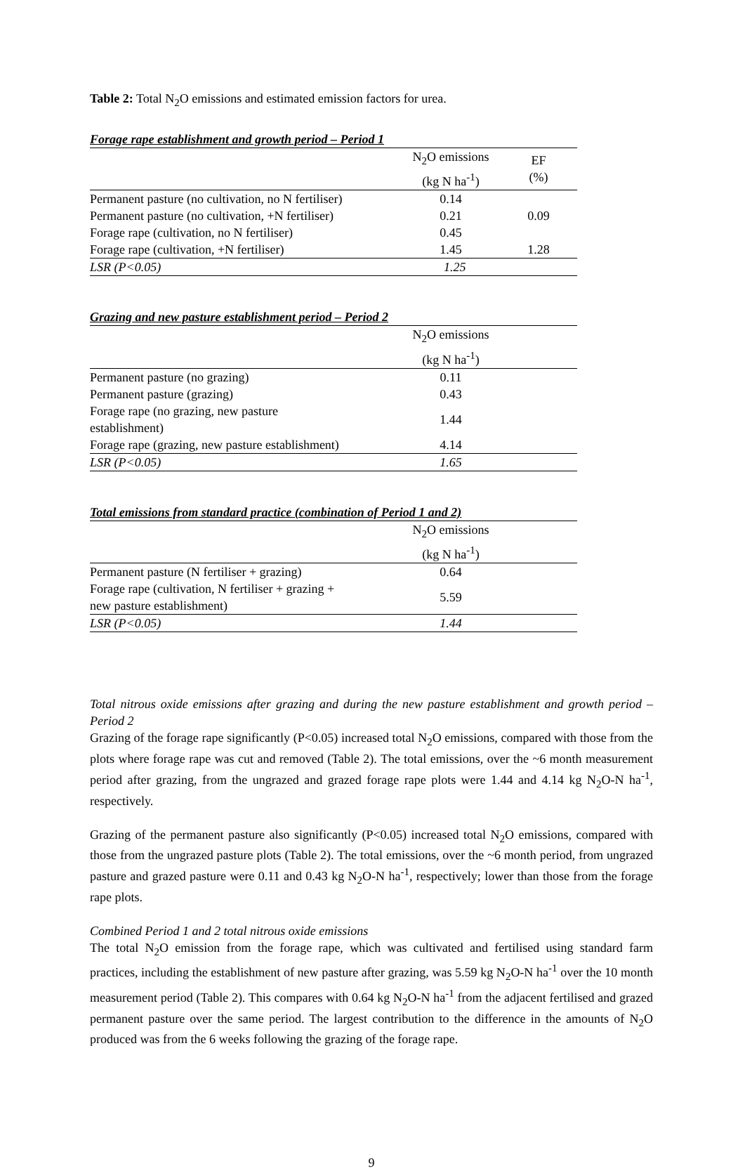Table 2: Total N<sub>2</sub>O emissions and estimated emission factors for urea.
Forage rape establishment and growth period – Period 1
| | N<sub>2</sub>O emissions (kg N ha<sup>-1</sup>) | EF (%) |
| --- | --- | --- |
| Permanent pasture (no cultivation, no N fertiliser) | 0.14 | |
| Permanent pasture (no cultivation, +N fertiliser) | 0.21 | 0.09 |
| Forage rape (cultivation, no N fertiliser) | 0.45 | |
| Forage rape (cultivation, +N fertiliser) | 1.45 | 1.28 |
| LSR (P<0.05) | 1.25 | |
Grazing and new pasture establishment period – Period 2
| | N<sub>2</sub>O emissions (kg N ha<sup>-1</sup>) | |
| --- | --- | --- |
| Permanent pasture (no grazing) | 0.11 | |
| Permanent pasture (grazing) | 0.43 | |
| Forage rape (no grazing, new pasture establishment) | 1.44 | |
| Forage rape (grazing, new pasture establishment) | 4.14 | |
| LSR (P<0.05) | 1.65 | |
Total emissions from standard practice (combination of Period 1 and 2)
| | N<sub>2</sub>O emissions (kg N ha<sup>-1</sup>) | |
| --- | --- | --- |
| Permanent pasture (N fertiliser + grazing) | 0.64 | |
| Forage rape (cultivation, N fertiliser + grazing + new pasture establishment) | 5.59 | |
| LSR (P<0.05) | 1.44 | |
Total nitrous oxide emissions after grazing and during the new pasture establishment and growth period – Period 2
Grazing of the forage rape significantly (P<0.05) increased total N<sub>2</sub>O emissions, compared with those from the plots where forage rape was cut and removed (Table 2). The total emissions, over the ~6 month measurement period after grazing, from the ungrazed and grazed forage rape plots were 1.44 and 4.14 kg N<sub>2</sub>O-N ha<sup>-1</sup>, respectively.
Grazing of the permanent pasture also significantly (P<0.05) increased total N<sub>2</sub>O emissions, compared with those from the ungrazed pasture plots (Table 2). The total emissions, over the ~6 month period, from ungrazed pasture and grazed pasture were 0.11 and 0.43 kg N<sub>2</sub>O-N ha<sup>-1</sup>, respectively; lower than those from the forage rape plots.
Combined Period 1 and 2 total nitrous oxide emissions
The total N<sub>2</sub>O emission from the forage rape, which was cultivated and fertilised using standard farm practices, including the establishment of new pasture after grazing, was 5.59 kg N<sub>2</sub>O-N ha<sup>-1</sup> over the 10 month measurement period (Table 2). This compares with 0.64 kg N<sub>2</sub>O-N ha<sup>-1</sup> from the adjacent fertilised and grazed permanent pasture over the same period. The largest contribution to the difference in the amounts of N<sub>2</sub>O produced was from the 6 weeks following the grazing of the forage rape.
9